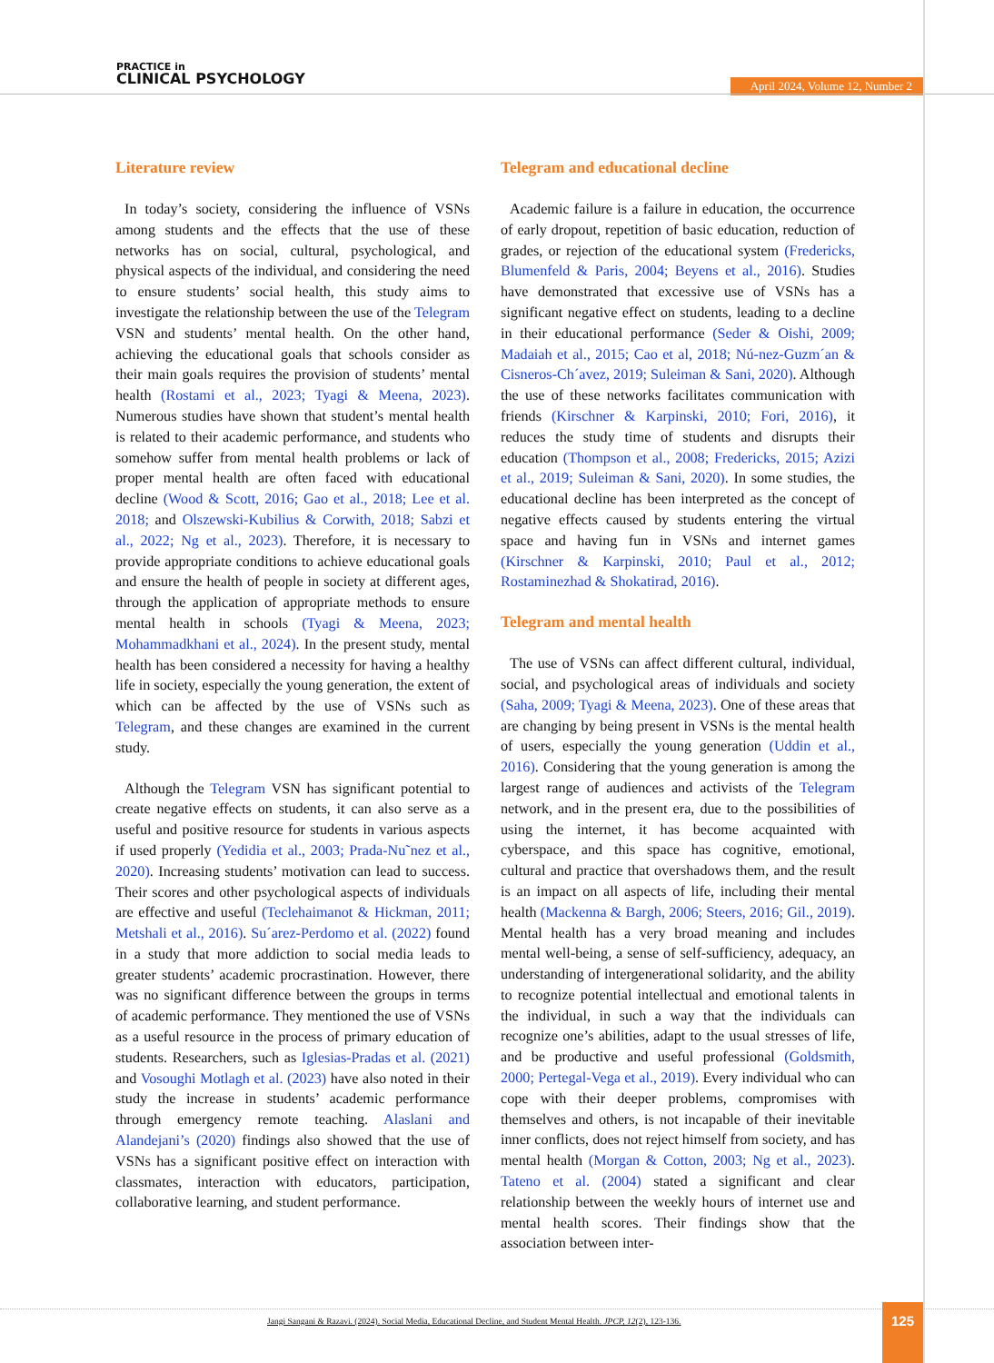PRACTICE in
CLINICAL PSYCHOLOGY
April 2024, Volume 12, Number 2
Literature review
In today’s society, considering the influence of VSNs among students and the effects that the use of these networks has on social, cultural, psychological, and physical aspects of the individual, and considering the need to ensure students’ social health, this study aims to investigate the relationship between the use of the Telegram VSN and students’ mental health. On the other hand, achieving the educational goals that schools consider as their main goals requires the provision of students’ mental health (Rostami et al., 2023; Tyagi & Meena, 2023). Numerous studies have shown that student’s mental health is related to their academic performance, and students who somehow suffer from mental health problems or lack of proper mental health are often faced with educational decline (Wood & Scott, 2016; Gao et al., 2018; Lee et al. 2018; and Olszewski-Kubilius & Corwith, 2018; Sabzi et al., 2022; Ng et al., 2023). Therefore, it is necessary to provide appropriate conditions to achieve educational goals and ensure the health of people in society at different ages, through the application of appropriate methods to ensure mental health in schools (Tyagi & Meena, 2023; Mohammadkhani et al., 2024). In the present study, mental health has been considered a necessity for having a healthy life in society, especially the young generation, the extent of which can be affected by the use of VSNs such as Telegram, and these changes are examined in the current study.
Although the Telegram VSN has significant potential to create negative effects on students, it can also serve as a useful and positive resource for students in various aspects if used properly (Yedidia et al., 2003; Prada-Nu˜nez et al., 2020). Increasing students’ motivation can lead to success. Their scores and other psychological aspects of individuals are effective and useful (Teclehaimanot & Hickman, 2011; Metshali et al., 2016). Su´arez-Perdomo et al. (2022) found in a study that more addiction to social media leads to greater students’ academic procrastination. However, there was no significant difference between the groups in terms of academic performance. They mentioned the use of VSNs as a useful resource in the process of primary education of students. Researchers, such as Iglesias-Pradas et al. (2021) and Vosoughi Motlagh et al. (2023) have also noted in their study the increase in students’ academic performance through emergency remote teaching. Alaslani and Alandejani’s (2020) findings also showed that the use of VSNs has a significant positive effect on interaction with classmates, interaction with educators, participation, collaborative learning, and student performance.
Telegram and educational decline
Academic failure is a failure in education, the occurrence of early dropout, repetition of basic education, reduction of grades, or rejection of the educational system (Fredericks, Blumenfeld & Paris, 2004; Beyens et al., 2016). Studies have demonstrated that excessive use of VSNs has a significant negative effect on students, leading to a decline in their educational performance (Seder & Oishi, 2009; Madaiah et al., 2015; Cao et al, 2018; Nú-nez-Guzm´an & Cisneros-Ch´avez, 2019; Suleiman & Sani, 2020). Although the use of these networks facilitates communication with friends (Kirschner & Karpinski, 2010; Fori, 2016), it reduces the study time of students and disrupts their education (Thompson et al., 2008; Fredericks, 2015; Azizi et al., 2019; Suleiman & Sani, 2020). In some studies, the educational decline has been interpreted as the concept of negative effects caused by students entering the virtual space and having fun in VSNs and internet games (Kirschner & Karpinski, 2010; Paul et al., 2012; Rostaminezhad & Shokatirad, 2016).
Telegram and mental health
The use of VSNs can affect different cultural, individual, social, and psychological areas of individuals and society (Saha, 2009; Tyagi & Meena, 2023). One of these areas that are changing by being present in VSNs is the mental health of users, especially the young generation (Uddin et al., 2016). Considering that the young generation is among the largest range of audiences and activists of the Telegram network, and in the present era, due to the possibilities of using the internet, it has become acquainted with cyberspace, and this space has cognitive, emotional, cultural and practice that overshadows them, and the result is an impact on all aspects of life, including their mental health (Mackenna & Bargh, 2006; Steers, 2016; Gil., 2019). Mental health has a very broad meaning and includes mental well-being, a sense of self-sufficiency, adequacy, an understanding of intergenerational solidarity, and the ability to recognize potential intellectual and emotional talents in the individual, in such a way that the individuals can recognize one’s abilities, adapt to the usual stresses of life, and be productive and useful professional (Goldsmith, 2000; Pertegal-Vega et al., 2019). Every individual who can cope with their deeper problems, compromises with themselves and others, is not incapable of their inevitable inner conflicts, does not reject himself from society, and has mental health (Morgan & Cotton, 2003; Ng et al., 2023). Tateno et al. (2004) stated a significant and clear relationship between the weekly hours of internet use and mental health scores. Their findings show that the association between inter-
Jangi Sangani & Razavi. (2024). Social Media, Educational Decline, and Student Mental Health. JPCP, 12(2), 123-136.
125